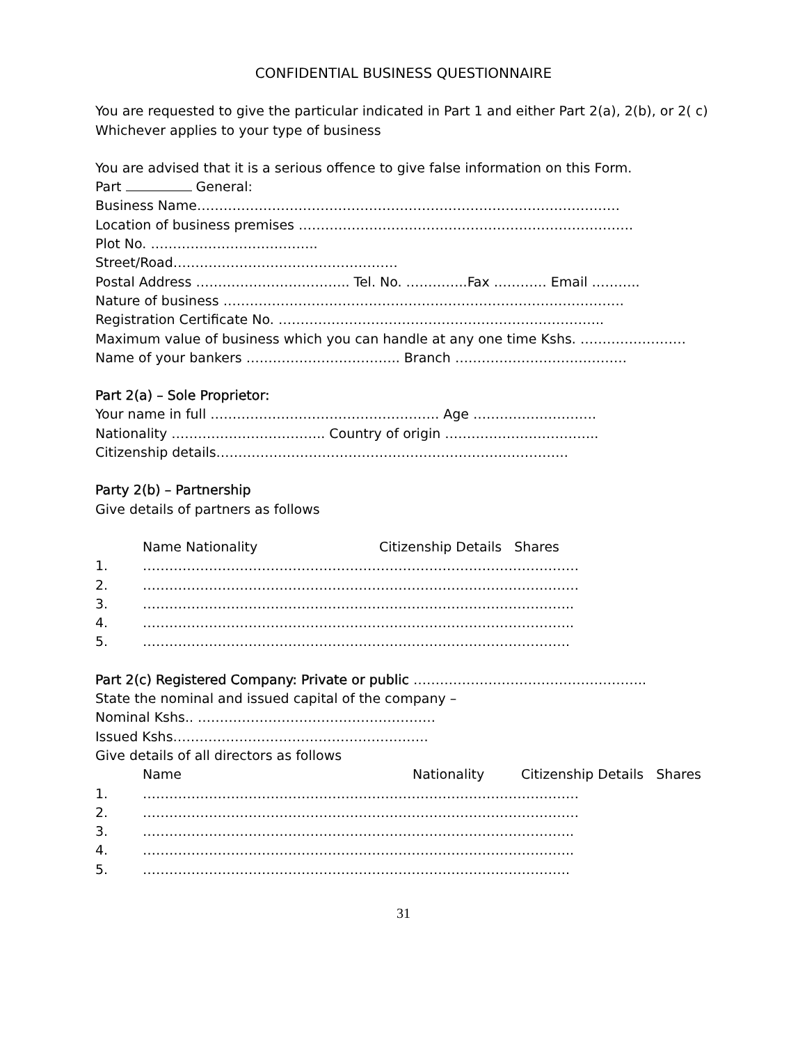CONFIDENTIAL BUSINESS QUESTIONNAIRE
You are requested to give the particular indicated in Part 1 and either Part 2(a), 2(b), or 2( c)
Whichever applies to your type of business
You are advised that it is a serious offence to give false information on this Form.
Part General:
Business Name……………………………………………………………………………………
Location of business premises ………………………………………………………………….
Plot No. ………………………………..
Street/Road……………………………………………
Postal Address …………………………….. Tel. No. …………..Fax ………… Email ………..
Nature of business ……………………………………………………………………………….
Registration Certificate No. ………………………………………………………………..
Maximum value of business which you can handle at any one time Kshs. ……………………
Name of your bankers …………………………….. Branch …………………………………
Part 2(a) – Sole Proprietor:
Your name in full ……………………………………………. Age ……………………….
Nationality …………………………….. Country of origin ……………………………..
Citizenship details……………………………………………………………………..
Party 2(b) – Partnership
Give details of partners as follows
Name Nationality Citizenship Details Shares
1. ………………………………………………………………………………………
2. ………………………………………………………………………………………
3. ……………………………………………………………………………………..
4. ……………………………………………………………………………………..
5. …………………………………………………………………………………….
Part 2(c) Registered Company: Private or public ……………………………………………..
State the nominal and issued capital of the company –
Nominal Kshs.. ………………………………………………
Issued Kshs………………………………………………….
Give details of all directors as follows
Name Nationality Citizenship Details Shares
1. ………………………………………………………………………………………
2. ………………………………………………………………………………………
3. ……………………………………………………………………………………..
4. ……………………………………………………………………………………..
5. …………………………………………………………………………………….
31